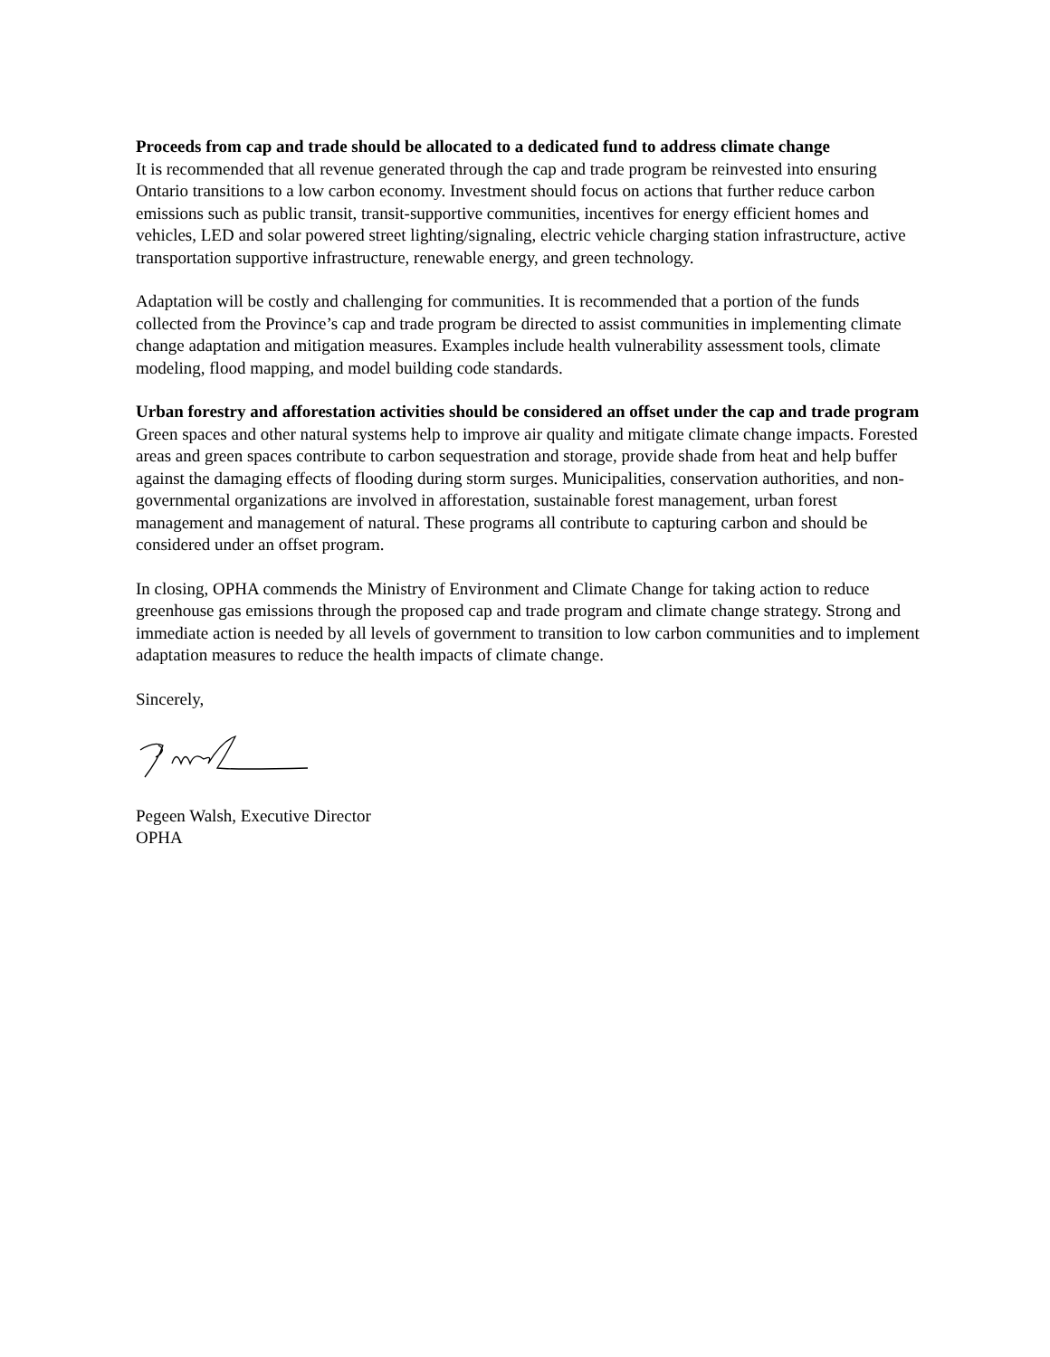Proceeds from cap and trade should be allocated to a dedicated fund to address climate change
It is recommended that all revenue generated through the cap and trade program be reinvested into ensuring Ontario transitions to a low carbon economy. Investment should focus on actions that further reduce carbon emissions such as public transit, transit-supportive communities, incentives for energy efficient homes and vehicles, LED and solar powered street lighting/signaling, electric vehicle charging station infrastructure, active transportation supportive infrastructure, renewable energy, and green technology.
Adaptation will be costly and challenging for communities. It is recommended that a portion of the funds collected from the Province’s cap and trade program be directed to assist communities in implementing climate change adaptation and mitigation measures. Examples include health vulnerability assessment tools, climate modeling, flood mapping, and model building code standards.
Urban forestry and afforestation activities should be considered an offset under the cap and trade program
Green spaces and other natural systems help to improve air quality and mitigate climate change impacts. Forested areas and green spaces contribute to carbon sequestration and storage, provide shade from heat and help buffer against the damaging effects of flooding during storm surges. Municipalities, conservation authorities, and non-governmental organizations are involved in afforestation, sustainable forest management, urban forest management and management of natural. These programs all contribute to capturing carbon and should be considered under an offset program.
In closing, OPHA commends the Ministry of Environment and Climate Change for taking action to reduce greenhouse gas emissions through the proposed cap and trade program and climate change strategy. Strong and immediate action is needed by all levels of government to transition to low carbon communities and to implement adaptation measures to reduce the health impacts of climate change.
Sincerely,
Pegeen Walsh, Executive Director
OPHA